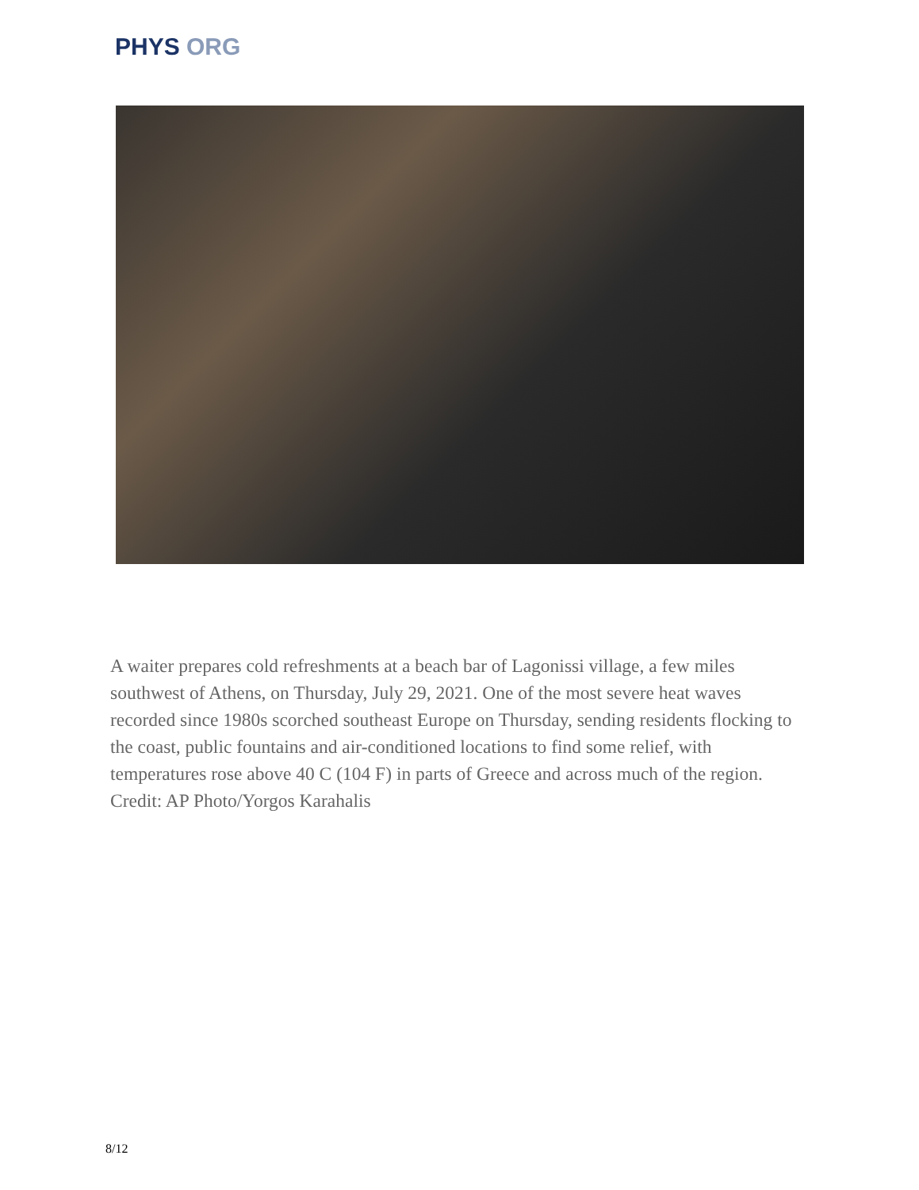PHYS ORG
A waiter prepares cold refreshments at a beach bar of Lagonissi village, a few miles southwest of Athens, on Thursday, July 29, 2021. One of the most severe heat waves recorded since 1980s scorched southeast Europe on Thursday, sending residents flocking to the coast, public fountains and air-conditioned locations to find some relief, with temperatures rose above 40 C (104 F) in parts of Greece and across much of the region. Credit: AP Photo/Yorgos Karahalis
8/12